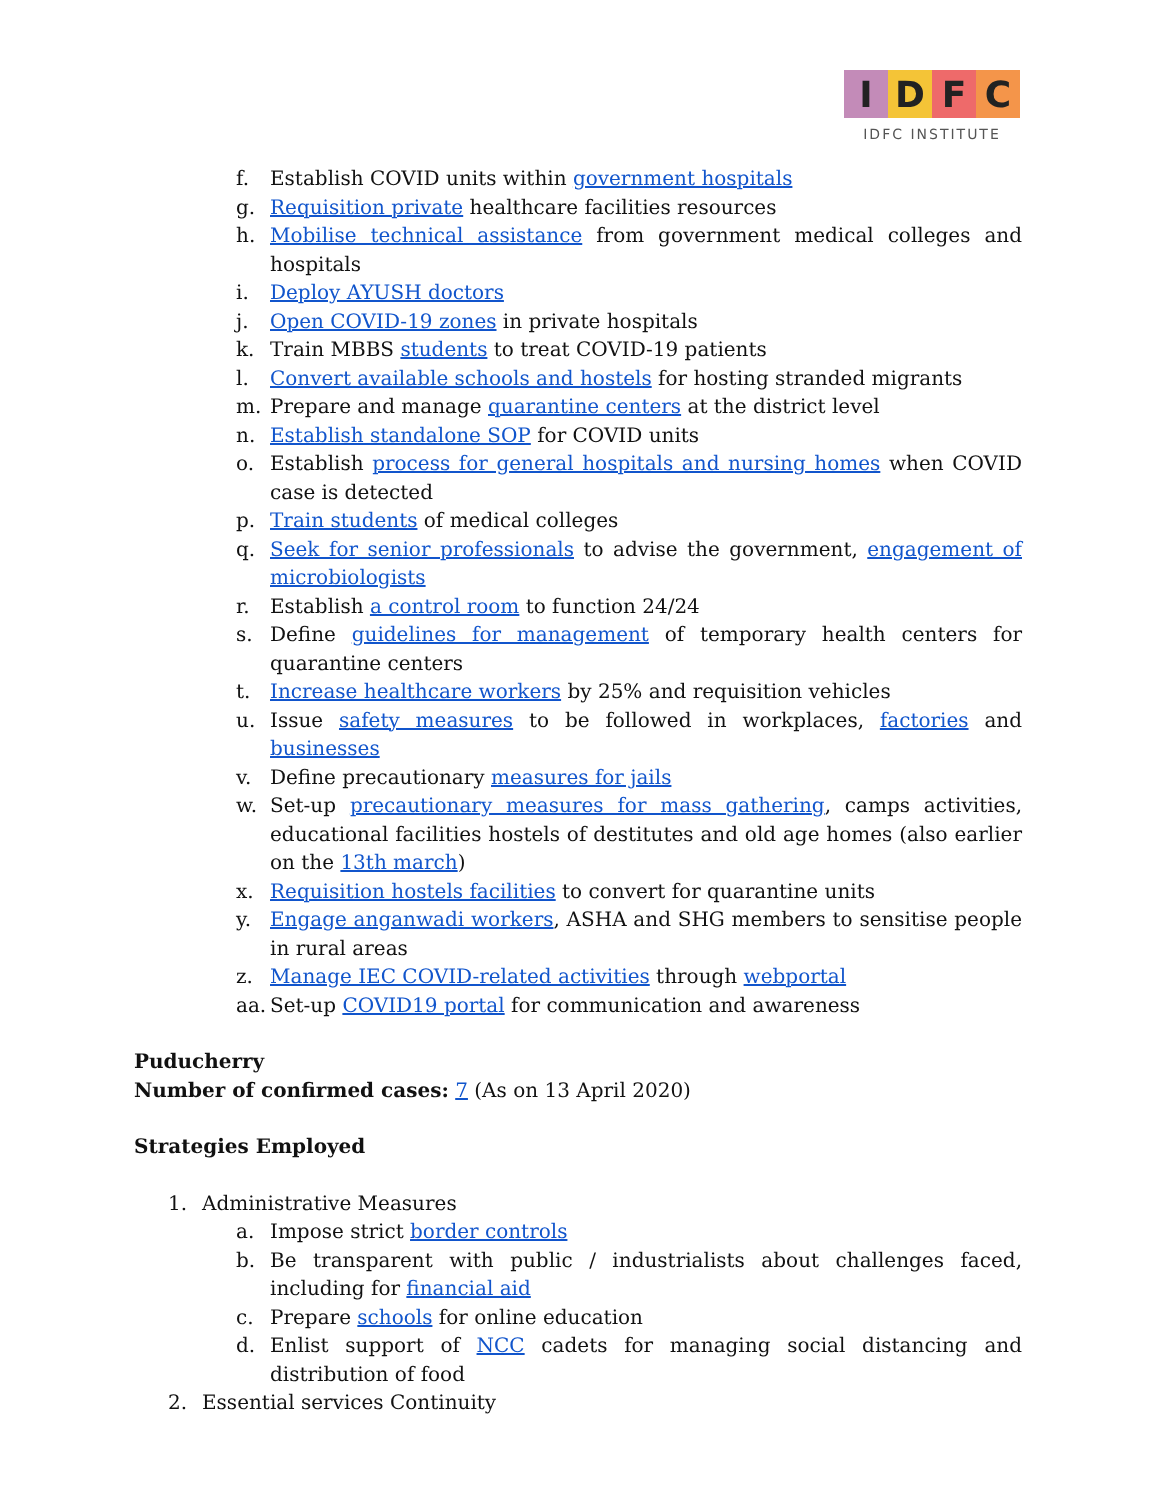IDFC
IDFC INSTITUTE
f. Establish COVID units within government hospitals
g. Requisition private healthcare facilities resources
h. Mobilise technical assistance from government medical colleges and hospitals
i. Deploy AYUSH doctors
j. Open COVID-19 zones in private hospitals
k. Train MBBS students to treat COVID-19 patients
l. Convert available schools and hostels for hosting stranded migrants
m. Prepare and manage quarantine centers at the district level
n. Establish standalone SOP for COVID units
o. Establish process for general hospitals and nursing homes when COVID case is detected
p. Train students of medical colleges
q. Seek for senior professionals to advise the government, engagement of microbiologists
r. Establish a control room to function 24/24
s. Define guidelines for management of temporary health centers for quarantine centers
t. Increase healthcare workers by 25% and requisition vehicles
u. Issue safety measures to be followed in workplaces, factories and businesses
v. Define precautionary measures for jails
w. Set-up precautionary measures for mass gathering, camps activities, educational facilities hostels of destitutes and old age homes (also earlier on the 13th march)
x. Requisition hostels facilities to convert for quarantine units
y. Engage anganwadi workers, ASHA and SHG members to sensitise people in rural areas
z. Manage IEC COVID-related activities through webportal
aa. Set-up COVID19 portal for communication and awareness
Puducherry
Number of confirmed cases: 7 (As on 13 April 2020)
Strategies Employed
1. Administrative Measures
a. Impose strict border controls
b. Be transparent with public / industrialists about challenges faced, including for financial aid
c. Prepare schools for online education
d. Enlist support of NCC cadets for managing social distancing and distribution of food
2. Essential services Continuity